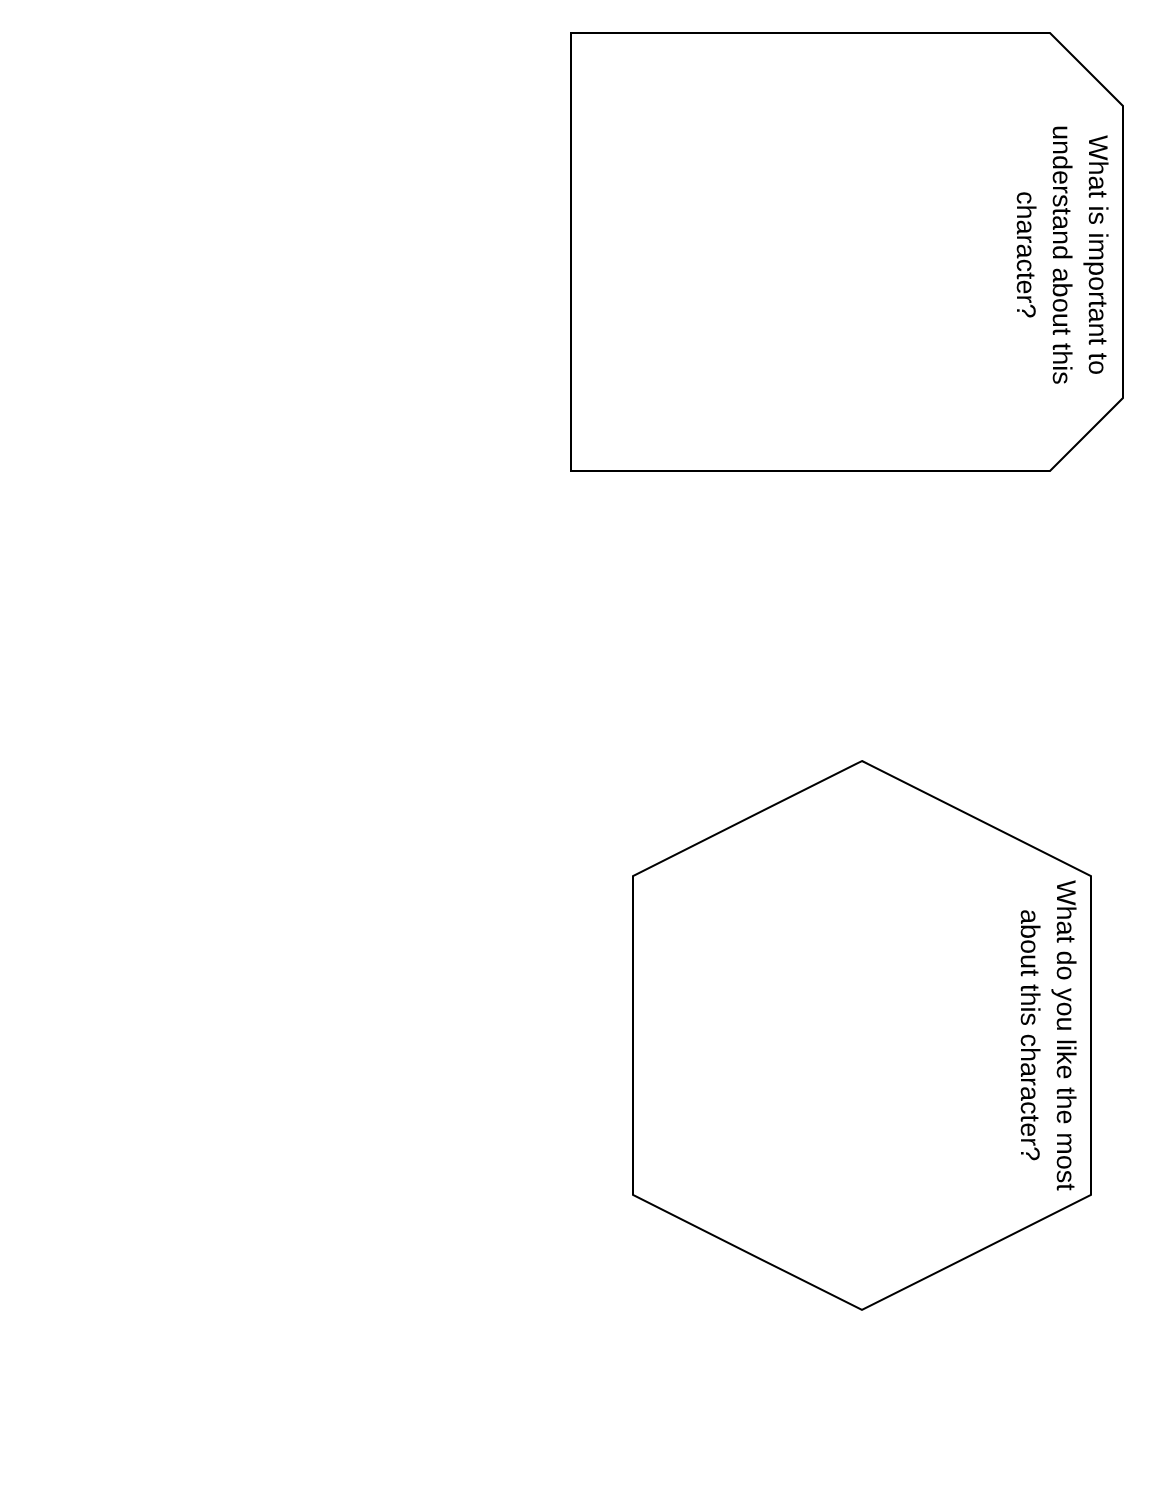What is important to understand about this character?
What do you like the most about this character?